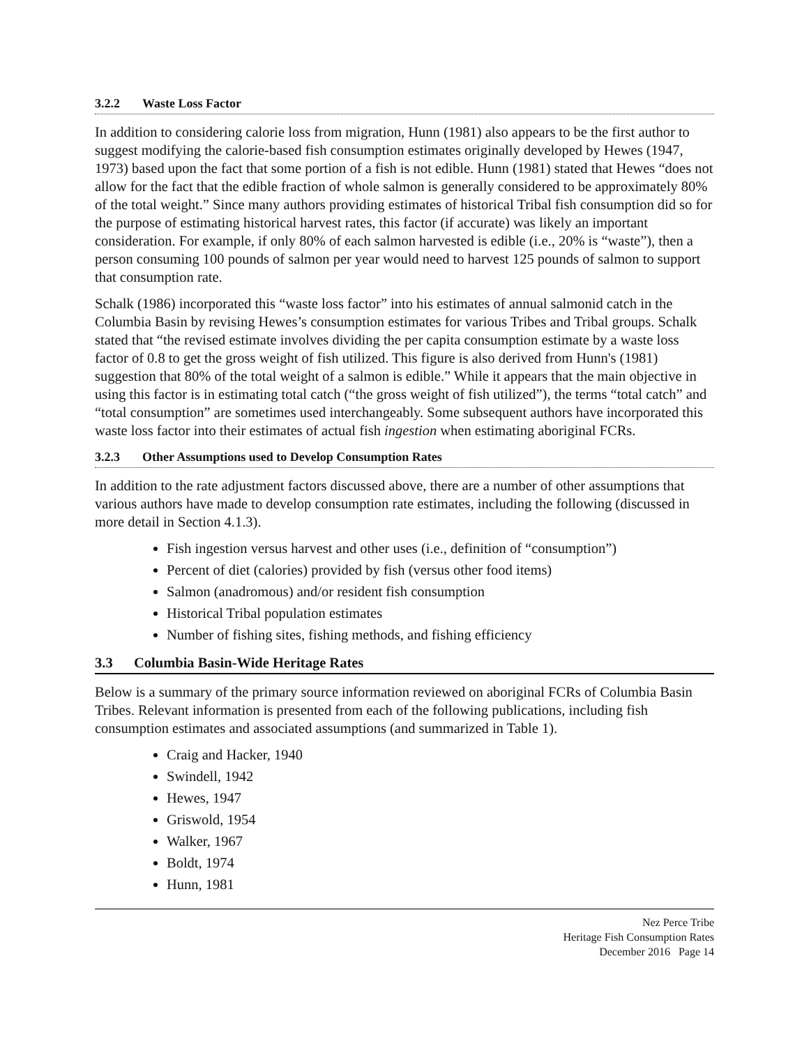3.2.2 Waste Loss Factor
In addition to considering calorie loss from migration, Hunn (1981) also appears to be the first author to suggest modifying the calorie-based fish consumption estimates originally developed by Hewes (1947, 1973) based upon the fact that some portion of a fish is not edible. Hunn (1981) stated that Hewes “does not allow for the fact that the edible fraction of whole salmon is generally considered to be approximately 80% of the total weight.” Since many authors providing estimates of historical Tribal fish consumption did so for the purpose of estimating historical harvest rates, this factor (if accurate) was likely an important consideration. For example, if only 80% of each salmon harvested is edible (i.e., 20% is “waste”), then a person consuming 100 pounds of salmon per year would need to harvest 125 pounds of salmon to support that consumption rate.
Schalk (1986) incorporated this “waste loss factor” into his estimates of annual salmonid catch in the Columbia Basin by revising Hewes’s consumption estimates for various Tribes and Tribal groups. Schalk stated that “the revised estimate involves dividing the per capita consumption estimate by a waste loss factor of 0.8 to get the gross weight of fish utilized. This figure is also derived from Hunn's (1981) suggestion that 80% of the total weight of a salmon is edible.” While it appears that the main objective in using this factor is in estimating total catch (“the gross weight of fish utilized”), the terms “total catch” and “total consumption” are sometimes used interchangeably. Some subsequent authors have incorporated this waste loss factor into their estimates of actual fish ingestion when estimating aboriginal FCRs.
3.2.3 Other Assumptions used to Develop Consumption Rates
In addition to the rate adjustment factors discussed above, there are a number of other assumptions that various authors have made to develop consumption rate estimates, including the following (discussed in more detail in Section 4.1.3).
Fish ingestion versus harvest and other uses (i.e., definition of “consumption”)
Percent of diet (calories) provided by fish (versus other food items)
Salmon (anadromous) and/or resident fish consumption
Historical Tribal population estimates
Number of fishing sites, fishing methods, and fishing efficiency
3.3 Columbia Basin-Wide Heritage Rates
Below is a summary of the primary source information reviewed on aboriginal FCRs of Columbia Basin Tribes. Relevant information is presented from each of the following publications, including fish consumption estimates and associated assumptions (and summarized in Table 1).
Craig and Hacker, 1940
Swindell, 1942
Hewes, 1947
Griswold, 1954
Walker, 1967
Boldt, 1974
Hunn, 1981
Nez Perce Tribe
Heritage Fish Consumption Rates
December 2016 Page 14